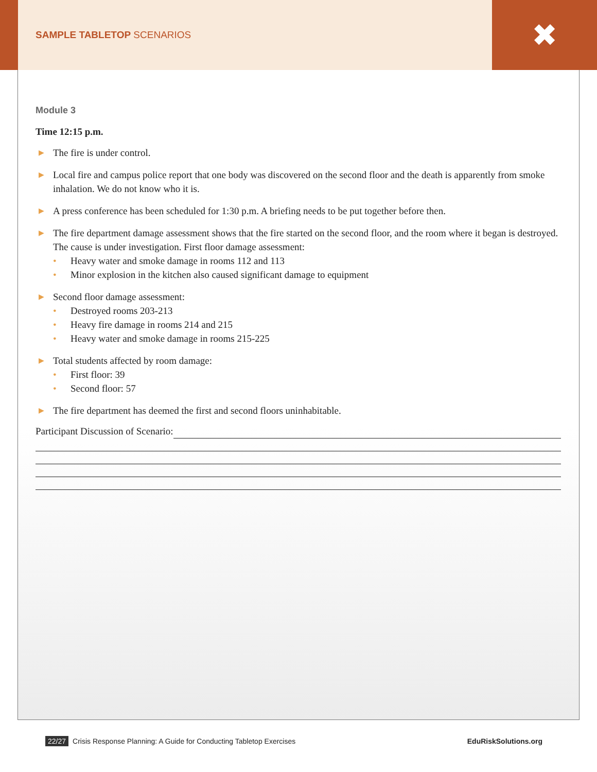SAMPLE TABLETOP SCENARIOS
✖
Module 3
Time 12:15 p.m.
▶ The fire is under control.
▶ Local fire and campus police report that one body was discovered on the second floor and the death is apparently from smoke inhalation. We do not know who it is.
▶ A press conference has been scheduled for 1:30 p.m. A briefing needs to be put together before then.
▶ The fire department damage assessment shows that the fire started on the second floor, and the room where it began is destroyed. The cause is under investigation. First floor damage assessment:
• Heavy water and smoke damage in rooms 112 and 113
• Minor explosion in the kitchen also caused significant damage to equipment
▶ Second floor damage assessment:
• Destroyed rooms 203-213
• Heavy fire damage in rooms 214 and 215
• Heavy water and smoke damage in rooms 215-225
▶ Total students affected by room damage:
• First floor: 39
• Second floor: 57
▶ The fire department has deemed the first and second floors uninhabitable.
Participant Discussion of Scenario:
22/27 Crisis Response Planning: A Guide for Conducting Tabletop Exercises EduRiskSolutions.org